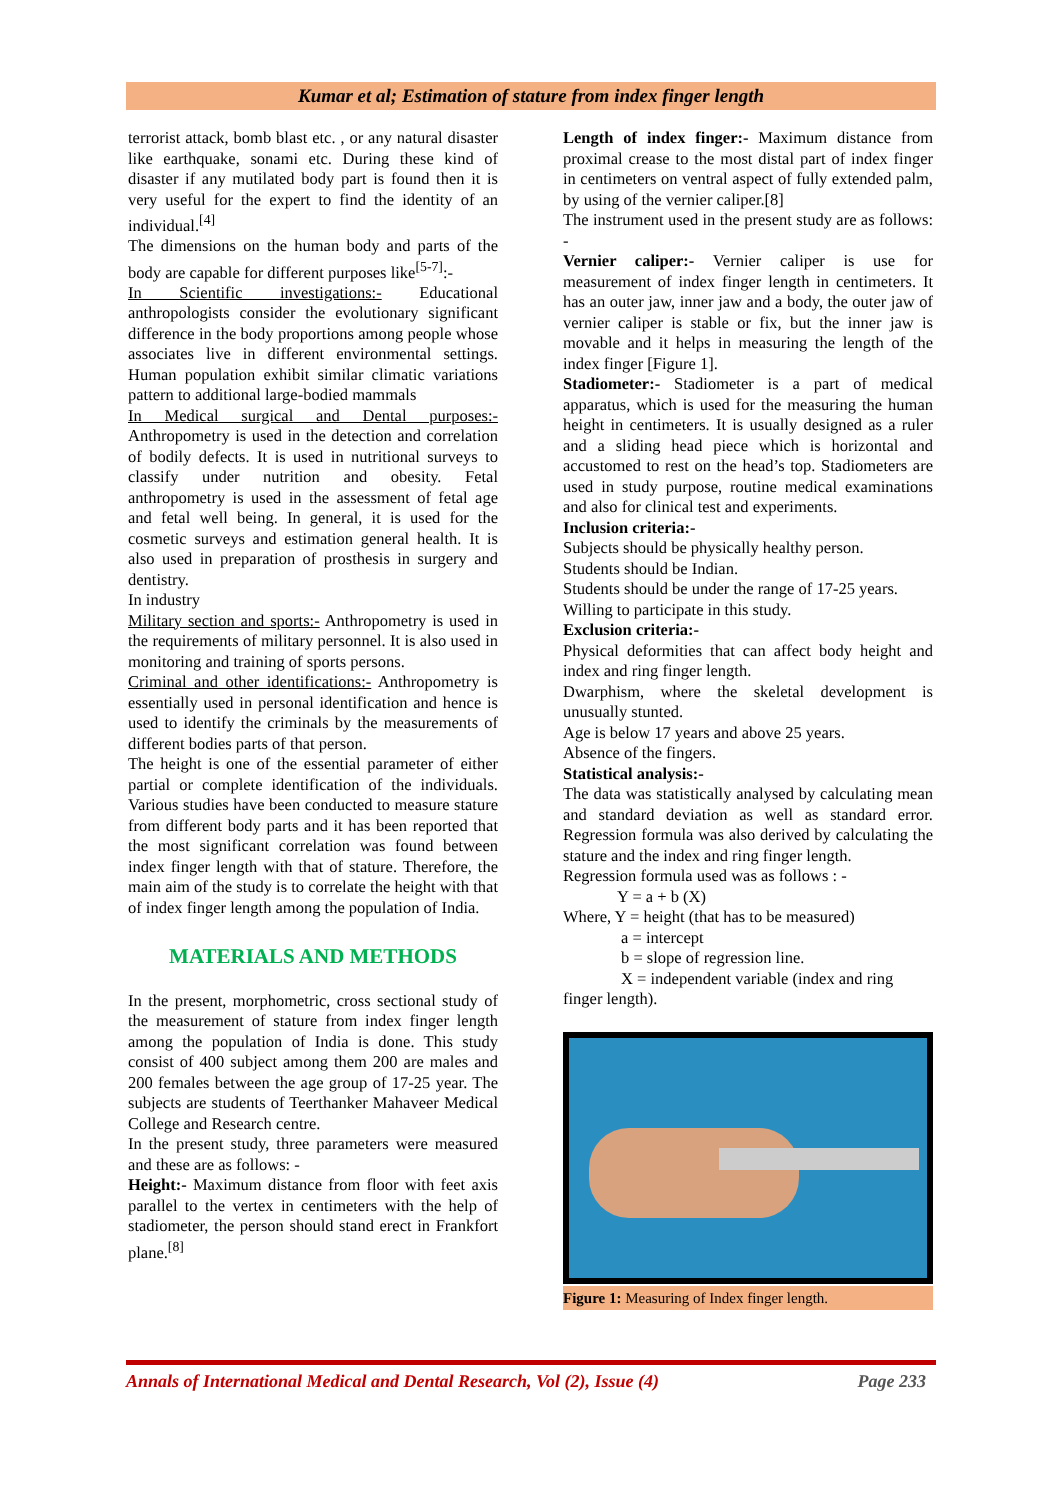Kumar et al; Estimation of stature from index finger length
terrorist attack, bomb blast etc. , or any natural disaster like earthquake, sonami etc. During these kind of disaster if any mutilated body part is found then it is very useful for the expert to find the identity of an individual.<sup>[4]</sup>
The dimensions on the human body and parts of the body are capable for different purposes like<sup>[5-7]</sup>:-
In Scientific investigations:- Educational anthropologists consider the evolutionary significant difference in the body proportions among people whose associates live in different environmental settings. Human population exhibit similar climatic variations pattern to additional large-bodied mammals
In Medical surgical and Dental purposes:- Anthropometry is used in the detection and correlation of bodily defects. It is used in nutritional surveys to classify under nutrition and obesity. Fetal anthropometry is used in the assessment of fetal age and fetal well being. In general, it is used for the cosmetic surveys and estimation general health. It is also used in preparation of prosthesis in surgery and dentistry.
In industry
Military section and sports:- Anthropometry is used in the requirements of military personnel. It is also used in monitoring and training of sports persons.
Criminal and other identifications:- Anthropometry is essentially used in personal identification and hence is used to identify the criminals by the measurements of different bodies parts of that person.
The height is one of the essential parameter of either partial or complete identification of the individuals. Various studies have been conducted to measure stature from different body parts and it has been reported that the most significant correlation was found between index finger length with that of stature. Therefore, the main aim of the study is to correlate the height with that of index finger length among the population of India.
MATERIALS AND METHODS
In the present, morphometric, cross sectional study of the measurement of stature from index finger length among the population of India is done. This study consist of 400 subject among them 200 are males and 200 females between the age group of 17-25 year. The subjects are students of Teerthanker Mahaveer Medical College and Research centre.
In the present study, three parameters were measured and these are as follows: -
Height:- Maximum distance from floor with feet axis parallel to the vertex in centimeters with the help of stadiometer, the person should stand erect in Frankfort plane.<sup>[8]</sup>
Length of index finger:- Maximum distance from proximal crease to the most distal part of index finger in centimeters on ventral aspect of fully extended palm, by using of the vernier caliper.[8]
The instrument used in the present study are as follows: -
Vernier caliper:- Vernier caliper is use for measurement of index finger length in centimeters. It has an outer jaw, inner jaw and a body, the outer jaw of vernier caliper is stable or fix, but the inner jaw is movable and it helps in measuring the length of the index finger [Figure 1].
Stadiometer:- Stadiometer is a part of medical apparatus, which is used for the measuring the human height in centimeters. It is usually designed as a ruler and a sliding head piece which is horizontal and accustomed to rest on the head’s top. Stadiometers are used in study purpose, routine medical examinations and also for clinical test and experiments.
Inclusion criteria:-
Subjects should be physically healthy person.
Students should be Indian.
Students should be under the range of 17-25 years.
Willing to participate in this study.
Exclusion criteria:-
Physical deformities that can affect body height and index and ring finger length.
Dwarphism, where the skeletal development is unusually stunted.
Age is below 17 years and above 25 years.
Absence of the fingers.
Statistical analysis:-
The data was statistically analysed by calculating mean and standard deviation as well as standard error. Regression formula was also derived by calculating the stature and the index and ring finger length.
Regression formula used was as follows : -
Y = a + b (X)
Where, Y = height (that has to be measured)
a = intercept
b = slope of regression line.
X = independent variable (index and ring
finger length).
Figure 1: Measuring of Index finger length.
Annals of International Medical and Dental Research, Vol (2), Issue (4) Page 233